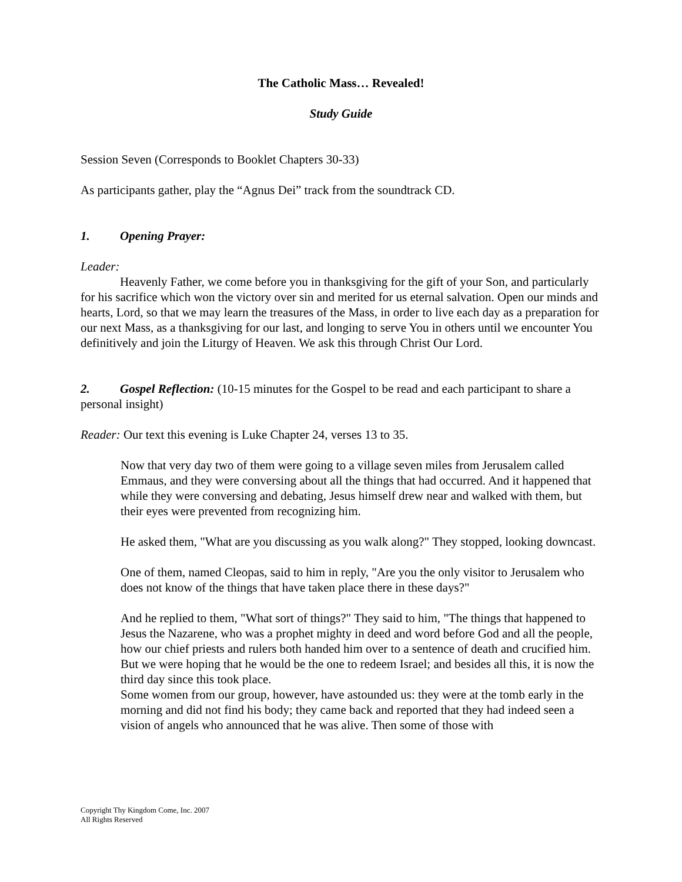The Catholic Mass… Revealed!
Study Guide
Session Seven (Corresponds to Booklet Chapters 30-33)
As participants gather, play the “Agnus Dei” track from the soundtrack CD.
1. Opening Prayer:
Leader:
Heavenly Father, we come before you in thanksgiving for the gift of your Son, and particularly for his sacrifice which won the victory over sin and merited for us eternal salvation. Open our minds and hearts, Lord, so that we may learn the treasures of the Mass, in order to live each day as a preparation for our next Mass, as a thanksgiving for our last, and longing to serve You in others until we encounter You definitively and join the Liturgy of Heaven. We ask this through Christ Our Lord.
2. Gospel Reflection: (10-15 minutes for the Gospel to be read and each participant to share a personal insight)
Reader: Our text this evening is Luke Chapter 24, verses 13 to 35.
Now that very day two of them were going to a village seven miles from Jerusalem called Emmaus, and they were conversing about all the things that had occurred. And it happened that while they were conversing and debating, Jesus himself drew near and walked with them, but their eyes were prevented from recognizing him.
He asked them, "What are you discussing as you walk along?" They stopped, looking downcast.
One of them, named Cleopas, said to him in reply, "Are you the only visitor to Jerusalem who does not know of the things that have taken place there in these days?"
And he replied to them, "What sort of things?" They said to him, "The things that happened to Jesus the Nazarene, who was a prophet mighty in deed and word before God and all the people, how our chief priests and rulers both handed him over to a sentence of death and crucified him. But we were hoping that he would be the one to redeem Israel; and besides all this, it is now the third day since this took place.
Some women from our group, however, have astounded us: they were at the tomb early in the morning and did not find his body; they came back and reported that they had indeed seen a vision of angels who announced that he was alive. Then some of those with
Copyright Thy Kingdom Come, Inc. 2007
All Rights Reserved